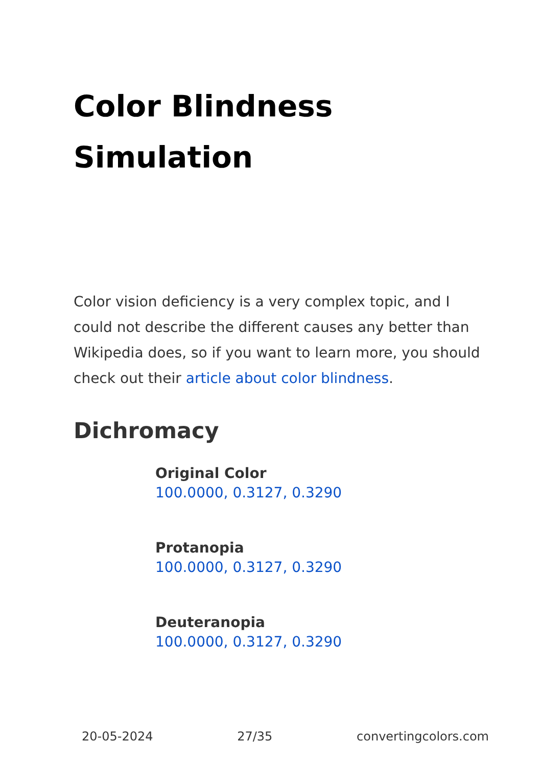Color Blindness
Simulation
Color vision deficiency is a very complex topic, and I could not describe the different causes any better than Wikipedia does, so if you want to learn more, you should check out their article about color blindness.
Dichromacy
Original Color
100.0000, 0.3127, 0.3290
Protanopia
100.0000, 0.3127, 0.3290
Deuteranopia
100.0000, 0.3127, 0.3290
20-05-2024 27/35 convertingcolors.com